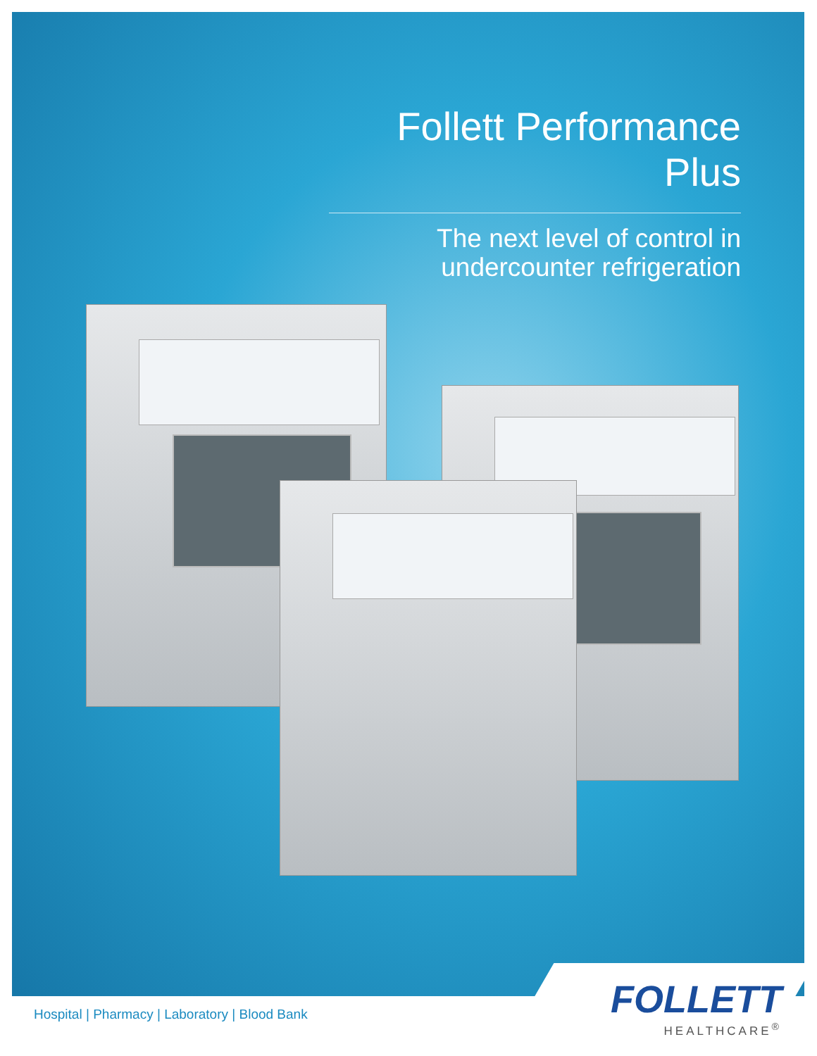Follett Performance Plus
The next level of control in
undercounter refrigeration
Hospital | Pharmacy | Laboratory | Blood Bank
FOLLETT
HEALTHCARE<sup>®</sup>